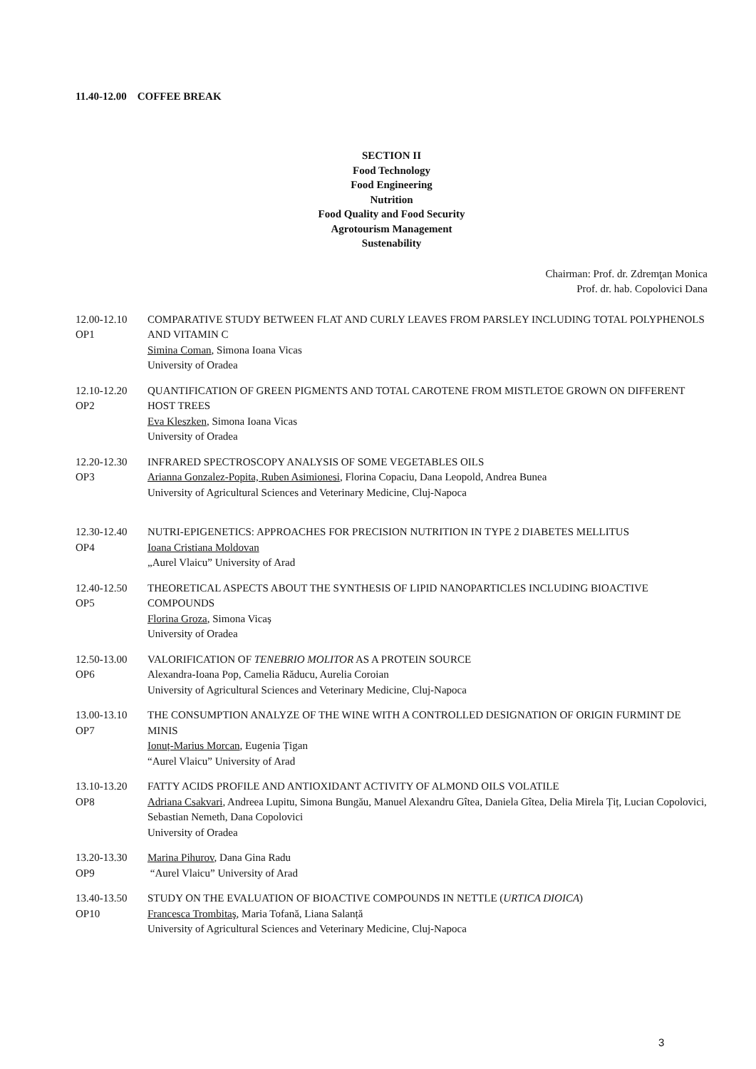11.40-12.00 COFFEE BREAK
SECTION II
Food Technology
Food Engineering
Nutrition
Food Quality and Food Security
Agrotourism Management
Sustenability
Chairman: Prof. dr. Zdremţan Monica
Prof. dr. hab. Copolovici Dana
12.00-12.10
OP1
COMPARATIVE STUDY BETWEEN FLAT AND CURLY LEAVES FROM PARSLEY INCLUDING TOTAL POLYPHENOLS AND VITAMIN C
Simina Coman, Simona Ioana Vicas
University of Oradea
12.10-12.20
OP2
QUANTIFICATION OF GREEN PIGMENTS AND TOTAL CAROTENE FROM MISTLETOE GROWN ON DIFFERENT HOST TREES
Eva Kleszken, Simona Ioana Vicas
University of Oradea
12.20-12.30
OP3
INFRARED SPECTROSCOPY ANALYSIS OF SOME VEGETABLES OILS
Arianna Gonzalez-Popita, Ruben Asimionesi, Florina Copaciu, Dana Leopold, Andrea Bunea
University of Agricultural Sciences and Veterinary Medicine, Cluj-Napoca
12.30-12.40
OP4
NUTRI-EPIGENETICS: APPROACHES FOR PRECISION NUTRITION IN TYPE 2 DIABETES MELLITUS
Ioana Cristiana Moldovan
„Aurel Vlaicu” University of Arad
12.40-12.50
OP5
THEORETICAL ASPECTS ABOUT THE SYNTHESIS OF LIPID NANOPARTICLES INCLUDING BIOACTIVE COMPOUNDS
Florina Groza, Simona Vicaș
University of Oradea
12.50-13.00
OP6
VALORIFICATION OF TENEBRIO MOLITOR AS A PROTEIN SOURCE
Alexandra-Ioana Pop, Camelia Răducu, Aurelia Coroian
University of Agricultural Sciences and Veterinary Medicine, Cluj-Napoca
13.00-13.10
OP7
THE CONSUMPTION ANALYZE OF THE WINE WITH A CONTROLLED DESIGNATION OF ORIGIN FURMINT DE MINIS
Ionuț-Marius Morcan, Eugenia Țigan
“Aurel Vlaicu” University of Arad
13.10-13.20
OP8
FATTY ACIDS PROFILE AND ANTIOXIDANT ACTIVITY OF ALMOND OILS VOLATILE
Adriana Csakvari, Andreea Lupitu, Simona Bungău, Manuel Alexandru Gîtea, Daniela Gîtea, Delia Mirela Țiț, Lucian Copolovici, Sebastian Nemeth, Dana Copolovici
University of Oradea
13.20-13.30
OP9
Marina Pihurov, Dana Gina Radu
“Aurel Vlaicu” University of Arad
13.40-13.50
OP10
STUDY ON THE EVALUATION OF BIOACTIVE COMPOUNDS IN NETTLE (URTICA DIOICA)
Francesca Trombitaş, Maria Tofană, Liana Salanță
University of Agricultural Sciences and Veterinary Medicine, Cluj-Napoca
3